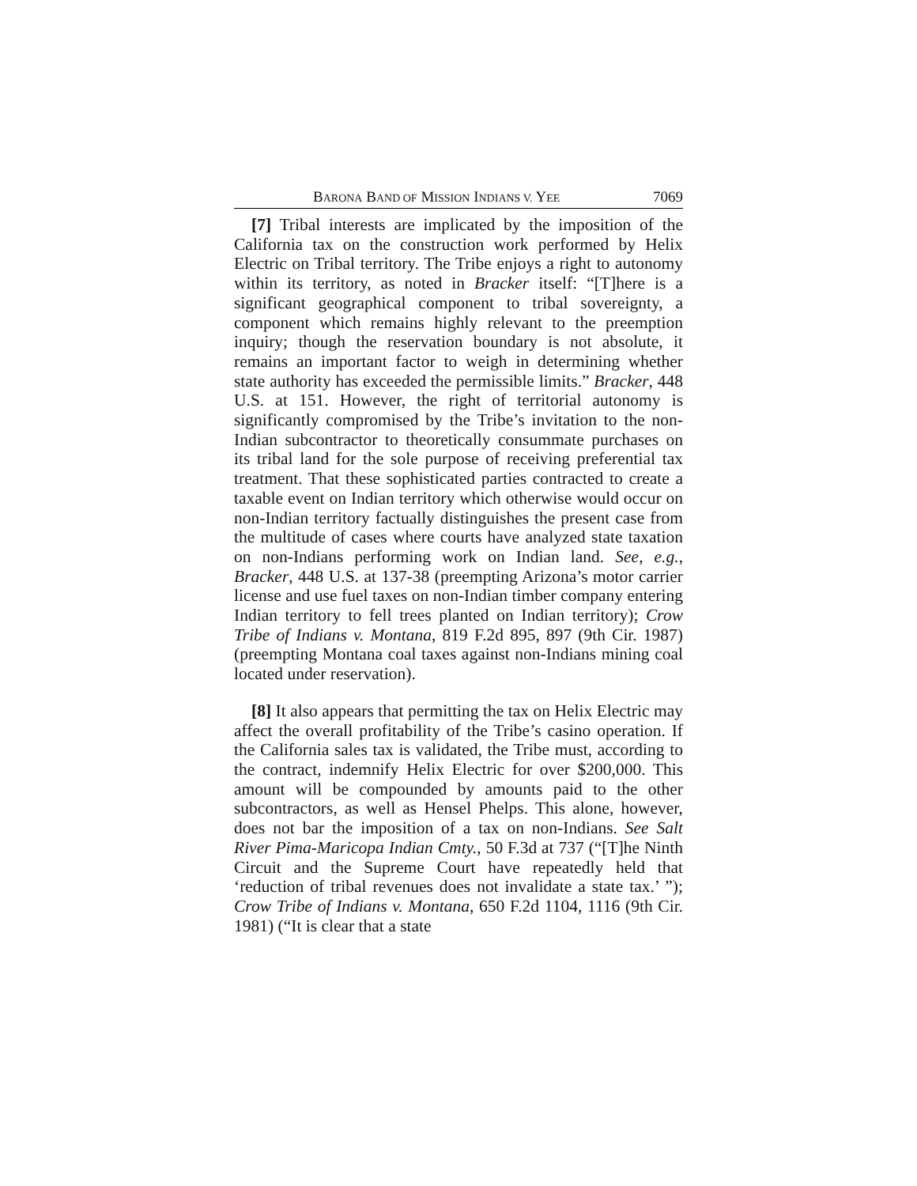BARONA BAND OF MISSION INDIANS V. YEE 7069
[7] Tribal interests are implicated by the imposition of the California tax on the construction work performed by Helix Electric on Tribal territory. The Tribe enjoys a right to autonomy within its territory, as noted in Bracker itself: “[T]here is a significant geographical component to tribal sovereignty, a component which remains highly relevant to the preemption inquiry; though the reservation boundary is not absolute, it remains an important factor to weigh in determining whether state authority has exceeded the permissible limits.” Bracker, 448 U.S. at 151. However, the right of territorial autonomy is significantly compromised by the Tribe’s invitation to the non-Indian subcontractor to theoretically consummate purchases on its tribal land for the sole purpose of receiving preferential tax treatment. That these sophisticated parties contracted to create a taxable event on Indian territory which otherwise would occur on non-Indian territory factually distinguishes the present case from the multitude of cases where courts have analyzed state taxation on non-Indians performing work on Indian land. See, e.g., Bracker, 448 U.S. at 137-38 (preempting Arizona’s motor carrier license and use fuel taxes on non-Indian timber company entering Indian territory to fell trees planted on Indian territory); Crow Tribe of Indians v. Montana, 819 F.2d 895, 897 (9th Cir. 1987) (preempting Montana coal taxes against non-Indians mining coal located under reservation).
[8] It also appears that permitting the tax on Helix Electric may affect the overall profitability of the Tribe’s casino operation. If the California sales tax is validated, the Tribe must, according to the contract, indemnify Helix Electric for over $200,000. This amount will be compounded by amounts paid to the other subcontractors, as well as Hensel Phelps. This alone, however, does not bar the imposition of a tax on non-Indians. See Salt River Pima-Maricopa Indian Cmty., 50 F.3d at 737 (“[T]he Ninth Circuit and the Supreme Court have repeatedly held that ‘reduction of tribal revenues does not invalidate a state tax.’ ”); Crow Tribe of Indians v. Montana, 650 F.2d 1104, 1116 (9th Cir. 1981) (“It is clear that a state